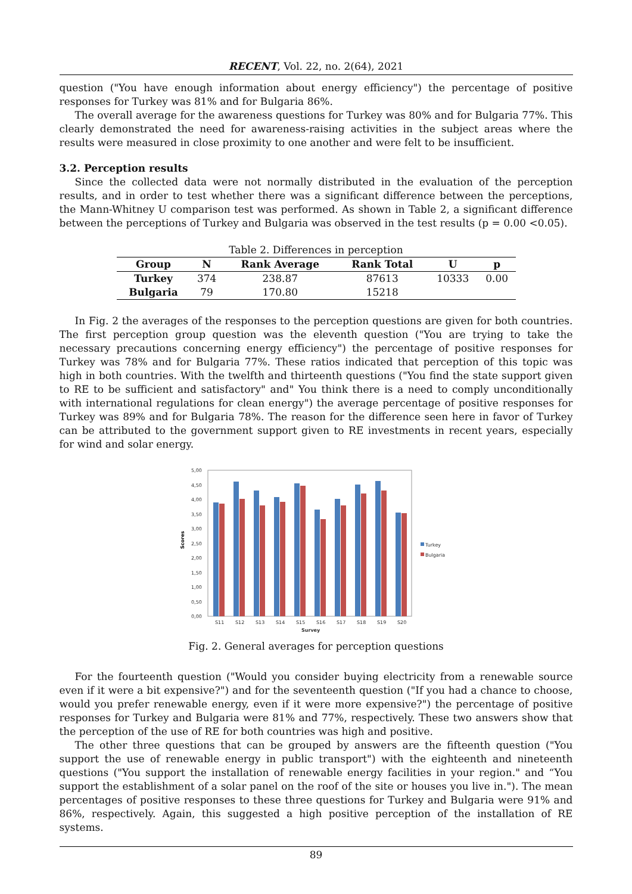RECENT, Vol. 22, no. 2(64), 2021
question ("You have enough information about energy efficiency") the percentage of positive responses for Turkey was 81% and for Bulgaria 86%.
The overall average for the awareness questions for Turkey was 80% and for Bulgaria 77%. This clearly demonstrated the need for awareness-raising activities in the subject areas where the results were measured in close proximity to one another and were felt to be insufficient.
3.2. Perception results
Since the collected data were not normally distributed in the evaluation of the perception results, and in order to test whether there was a significant difference between the perceptions, the Mann-Whitney U comparison test was performed. As shown in Table 2, a significant difference between the perceptions of Turkey and Bulgaria was observed in the test results (p = 0.00 <0.05).
Table 2. Differences in perception
| Group | N | Rank Average | Rank Total | U | p |
| --- | --- | --- | --- | --- | --- |
| Turkey | 374 | 238.87 | 87613 | 10333 | 0.00 |
| Bulgaria | 79 | 170.80 | 15218 | | |
In Fig. 2 the averages of the responses to the perception questions are given for both countries. The first perception group question was the eleventh question ("You are trying to take the necessary precautions concerning energy efficiency") the percentage of positive responses for Turkey was 78% and for Bulgaria 77%. These ratios indicated that perception of this topic was high in both countries. With the twelfth and thirteenth questions ("You find the state support given to RE to be sufficient and satisfactory" and" You think there is a need to comply unconditionally with international regulations for clean energy") the average percentage of positive responses for Turkey was 89% and for Bulgaria 78%. The reason for the difference seen here in favor of Turkey can be attributed to the government support given to RE investments in recent years, especially for wind and solar energy.
Scores
5,00
4,50
4,00
3,50
3,00
2,50
2,00
1,50
1,00
0,50
0,00
S11
S12
S13
S14
S15
S16
S17
S18
S19
S20
Survey
Turkey
Bulgaria
Fig. 2. General averages for perception questions
For the fourteenth question ("Would you consider buying electricity from a renewable source even if it were a bit expensive?") and for the seventeenth question ("If you had a chance to choose, would you prefer renewable energy, even if it were more expensive?") the percentage of positive responses for Turkey and Bulgaria were 81% and 77%, respectively. These two answers show that the perception of the use of RE for both countries was high and positive.
The other three questions that can be grouped by answers are the fifteenth question ("You support the use of renewable energy in public transport") with the eighteenth and nineteenth questions ("You support the installation of renewable energy facilities in your region." and “You support the establishment of a solar panel on the roof of the site or houses you live in."). The mean percentages of positive responses to these three questions for Turkey and Bulgaria were 91% and 86%, respectively. Again, this suggested a high positive perception of the installation of RE systems.
89